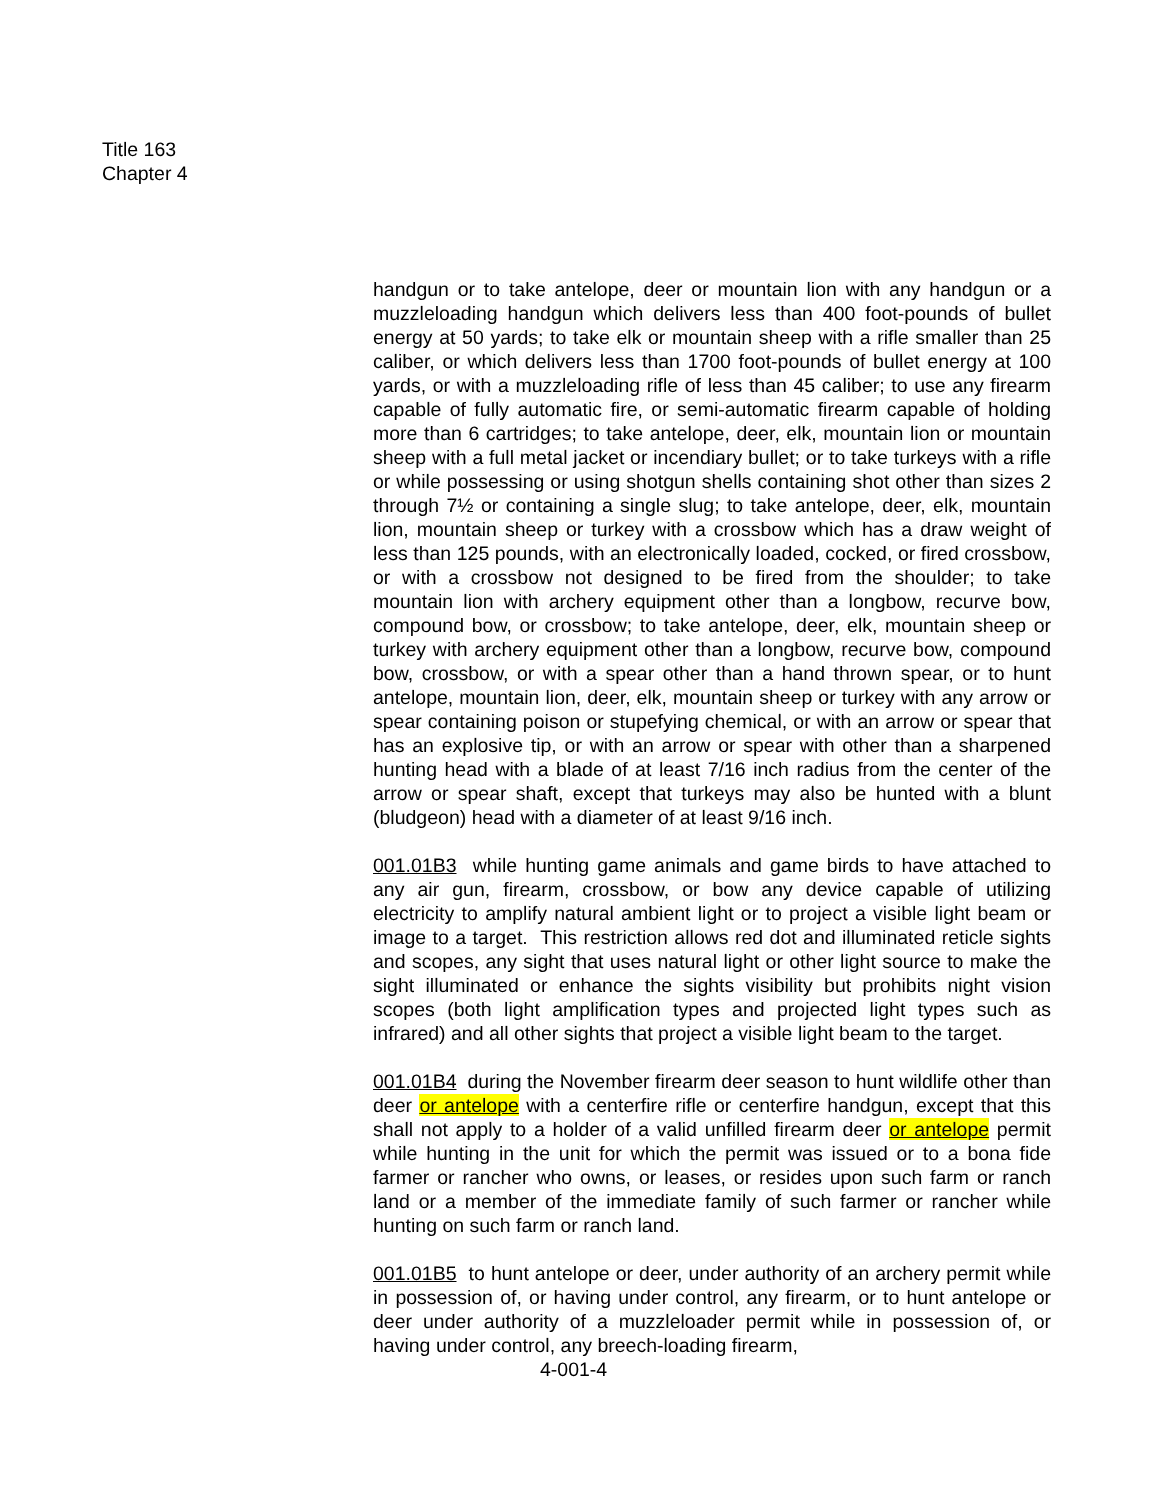Title 163
Chapter 4
handgun or to take antelope, deer or mountain lion with any handgun or a muzzleloading handgun which delivers less than 400 foot-pounds of bullet energy at 50 yards; to take elk or mountain sheep with a rifle smaller than 25 caliber, or which delivers less than 1700 foot-pounds of bullet energy at 100 yards, or with a muzzleloading rifle of less than 45 caliber; to use any firearm capable of fully automatic fire, or semi-automatic firearm capable of holding more than 6 cartridges; to take antelope, deer, elk, mountain lion or mountain sheep with a full metal jacket or incendiary bullet; or to take turkeys with a rifle or while possessing or using shotgun shells containing shot other than sizes 2 through 7½ or containing a single slug; to take antelope, deer, elk, mountain lion, mountain sheep or turkey with a crossbow which has a draw weight of less than 125 pounds, with an electronically loaded, cocked, or fired crossbow, or with a crossbow not designed to be fired from the shoulder; to take mountain lion with archery equipment other than a longbow, recurve bow, compound bow, or crossbow; to take antelope, deer, elk, mountain sheep or turkey with archery equipment other than a longbow, recurve bow, compound bow, crossbow, or with a spear other than a hand thrown spear, or to hunt antelope, mountain lion, deer, elk, mountain sheep or turkey with any arrow or spear containing poison or stupefying chemical, or with an arrow or spear that has an explosive tip, or with an arrow or spear with other than a sharpened hunting head with a blade of at least 7/16 inch radius from the center of the arrow or spear shaft, except that turkeys may also be hunted with a blunt (bludgeon) head with a diameter of at least 9/16 inch.
001.01B3 while hunting game animals and game birds to have attached to any air gun, firearm, crossbow, or bow any device capable of utilizing electricity to amplify natural ambient light or to project a visible light beam or image to a target. This restriction allows red dot and illuminated reticle sights and scopes, any sight that uses natural light or other light source to make the sight illuminated or enhance the sights visibility but prohibits night vision scopes (both light amplification types and projected light types such as infrared) and all other sights that project a visible light beam to the target.
001.01B4 during the November firearm deer season to hunt wildlife other than deer or antelope with a centerfire rifle or centerfire handgun, except that this shall not apply to a holder of a valid unfilled firearm deer or antelope permit while hunting in the unit for which the permit was issued or to a bona fide farmer or rancher who owns, or leases, or resides upon such farm or ranch land or a member of the immediate family of such farmer or rancher while hunting on such farm or ranch land.
001.01B5 to hunt antelope or deer, under authority of an archery permit while in possession of, or having under control, any firearm, or to hunt antelope or deer under authority of a muzzleloader permit while in possession of, or having under control, any breech-loading firearm,
4-001-4